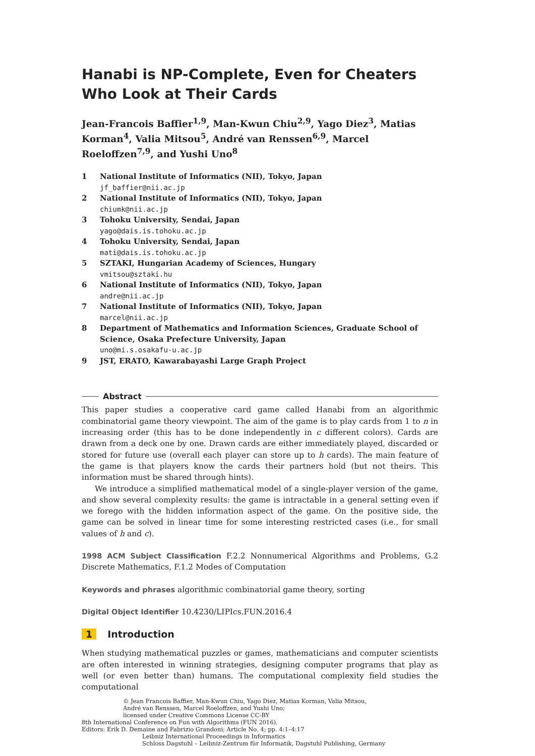Hanabi is NP-Complete, Even for Cheaters Who Look at Their Cards
Jean-Francois Baffier<sup>1,9</sup>, Man-Kwun Chiu<sup>2,9</sup>, Yago Diez<sup>3</sup>, Matias Korman<sup>4</sup>, Valia Mitsou<sup>5</sup>, André van Renssen<sup>6,9</sup>, Marcel Roeloffzen<sup>7,9</sup>, and Yushi Uno<sup>8</sup>
1
National Institute of Informatics (NII), Tokyo, Japan
jf_baffier@nii.ac.jp
2
National Institute of Informatics (NII), Tokyo, Japan
chiumk@nii.ac.jp
3
Tohoku University, Sendai, Japan
yago@dais.is.tohoku.ac.jp
4
Tohoku University, Sendai, Japan
mati@dais.is.tohoku.ac.jp
5
SZTAKI, Hungarian Academy of Sciences, Hungary
vmitsou@sztaki.hu
6
National Institute of Informatics (NII), Tokyo, Japan
andre@nii.ac.jp
7
National Institute of Informatics (NII), Tokyo, Japan
marcel@nii.ac.jp
8
Department of Mathematics and Information Sciences, Graduate School of Science, Osaka Prefecture University, Japan
uno@mi.s.osakafu-u.ac.jp
9
JST, ERATO, Kawarabayashi Large Graph Project
Abstract
This paper studies a cooperative card game called Hanabi from an algorithmic combinatorial game theory viewpoint. The aim of the game is to play cards from 1 to n in increasing order (this has to be done independently in c different colors). Cards are drawn from a deck one by one. Drawn cards are either immediately played, discarded or stored for future use (overall each player can store up to h cards). The main feature of the game is that players know the cards their partners hold (but not theirs. This information must be shared through hints).
We introduce a simplified mathematical model of a single-player version of the game, and show several complexity results: the game is intractable in a general setting even if we forego with the hidden information aspect of the game. On the positive side, the game can be solved in linear time for some interesting restricted cases (i.e., for small values of h and c).
1998 ACM Subject Classification F.2.2 Nonnumerical Algorithms and Problems, G.2 Discrete Mathematics, F.1.2 Modes of Computation
Keywords and phrases algorithmic combinatorial game theory, sorting
Digital Object Identifier 10.4230/LIPIcs.FUN.2016.4
1 Introduction
When studying mathematical puzzles or games, mathematicians and computer scientists are often interested in winning strategies, designing computer programs that play as well (or even better than) humans. The computational complexity field studies the computational
© Jean Francois Baffier, Man-Kwun Chiu, Yago Diez, Matias Korman, Valia Mitsou,
André van Renssen, Marcel Roeloffzen, and Yushi Uno;
licensed under Creative Commons License CC-BY
8th International Conference on Fun with Algorithms (FUN 2016).
Editors: Erik D. Demaine and Fabrizio Grandoni; Article No. 4; pp. 4:1–4:17
Leibniz International Proceedings in Informatics
Schloss Dagstuhl – Leibniz-Zentrum für Informatik, Dagstuhl Publishing, Germany